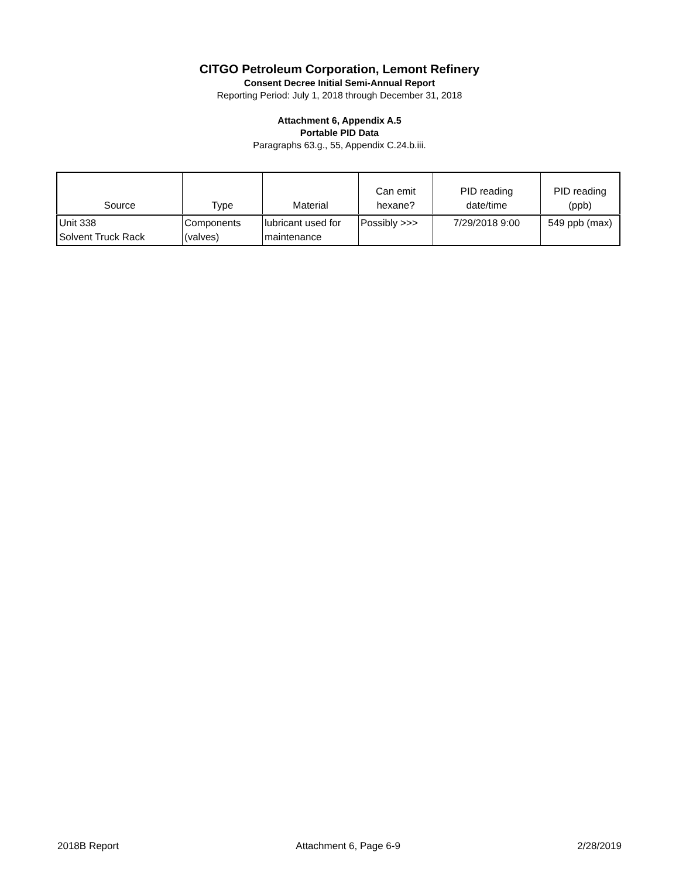CITGO Petroleum Corporation, Lemont Refinery
Consent Decree Initial Semi-Annual Report
Reporting Period: July 1, 2018 through December 31, 2018
Attachment 6, Appendix A.5
Portable PID Data
Paragraphs 63.g., 55, Appendix C.24.b.iii.
| Source | Type | Material | Can emit hexane? | PID reading date/time | PID reading (ppb) |
| --- | --- | --- | --- | --- | --- |
| Unit 338 Solvent Truck Rack | Components (valves) | lubricant used for maintenance | Possibly >>> | 7/29/2018 9:00 | 549 ppb (max) |
2018B Report Attachment 6, Page 6-9 2/28/2019